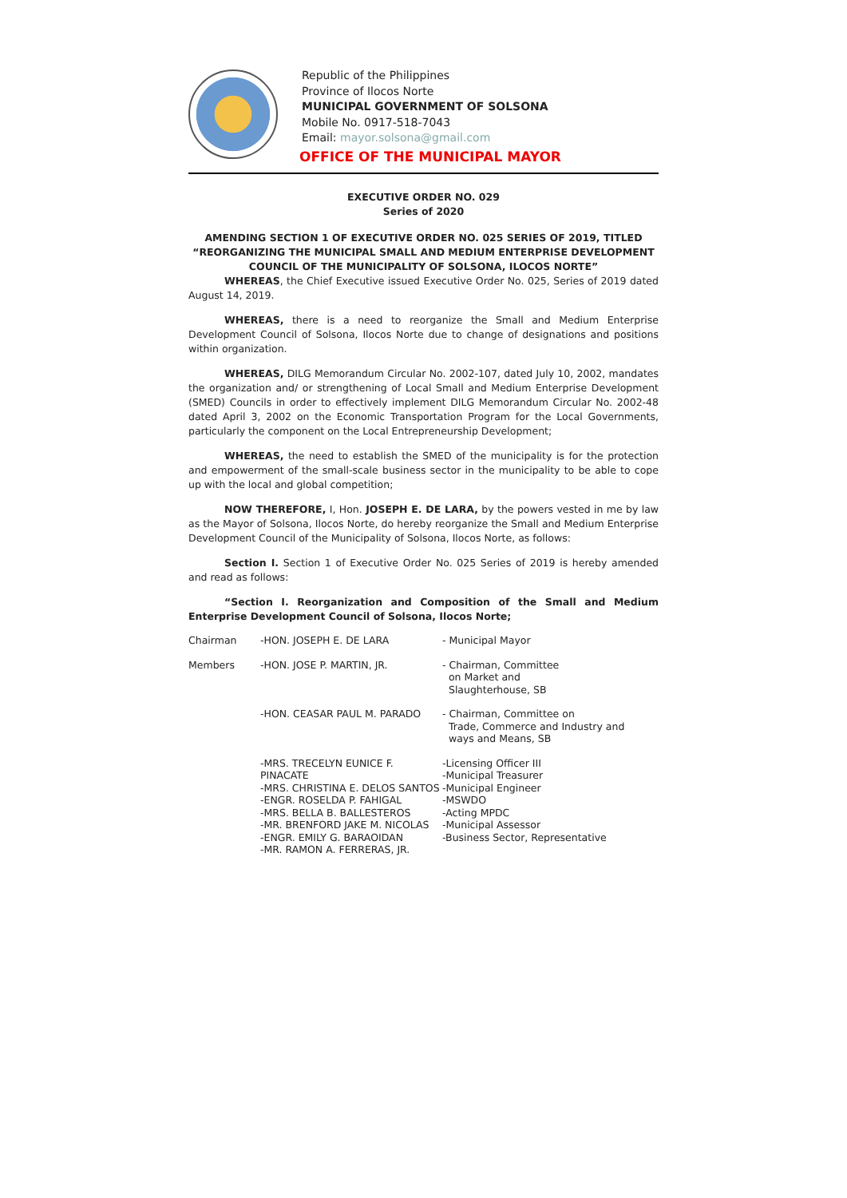Republic of the Philippines
Province of Ilocos Norte
MUNICIPAL GOVERNMENT OF SOLSONA
Mobile No. 0917-518-7043
Email: mayor.solsona@gmail.com
OFFICE OF THE MUNICIPAL MAYOR
EXECUTIVE ORDER NO. 029
Series of 2020
AMENDING SECTION 1 OF EXECUTIVE ORDER NO. 025 SERIES OF 2019, TITLED
“REORGANIZING THE MUNICIPAL SMALL AND MEDIUM ENTERPRISE DEVELOPMENT COUNCIL OF THE MUNICIPALITY OF SOLSONA, ILOCOS NORTE”
WHEREAS, the Chief Executive issued Executive Order No. 025, Series of 2019 dated August 14, 2019.
WHEREAS, there is a need to reorganize the Small and Medium Enterprise Development Council of Solsona, Ilocos Norte due to change of designations and positions within organization.
WHEREAS, DILG Memorandum Circular No. 2002-107, dated July 10, 2002, mandates the organization and/ or strengthening of Local Small and Medium Enterprise Development (SMED) Councils in order to effectively implement DILG Memorandum Circular No. 2002-48 dated April 3, 2002 on the Economic Transportation Program for the Local Governments, particularly the component on the Local Entrepreneurship Development;
WHEREAS, the need to establish the SMED of the municipality is for the protection and empowerment of the small-scale business sector in the municipality to be able to cope up with the local and global competition;
NOW THEREFORE, I, Hon. JOSEPH E. DE LARA, by the powers vested in me by law as the Mayor of Solsona, Ilocos Norte, do hereby reorganize the Small and Medium Enterprise Development Council of the Municipality of Solsona, Ilocos Norte, as follows:
Section I. Section 1 of Executive Order No. 025 Series of 2019 is hereby amended and read as follows:
“Section I. Reorganization and Composition of the Small and Medium Enterprise Development Council of Solsona, Ilocos Norte;
| Chairman | -HON. JOSEPH E. DE LARA | - Municipal Mayor |
| Members | -HON. JOSE P. MARTIN, JR. | - Chairman, Committee on Market and Slaughterhouse, SB |
| | -HON. CEASAR PAUL M. PARADO | - Chairman, Committee on Trade, Commerce and Industry and ways and Means, SB |
| | -MRS. TRECELYN EUNICE F. PINACATE -MRS. CHRISTINA E. DELOS SANTOS -ENGR. ROSELDA P. FAHIGAL -MRS. BELLA B. BALLESTEROS -MR. BRENFORD JAKE M. NICOLAS -ENGR. EMILY G. BARAOIDAN -MR. RAMON A. FERRERAS, JR. | -Licensing Officer III -Municipal Treasurer -Municipal Engineer -MSWDO -Acting MPDC -Municipal Assessor -Business Sector, Representative |